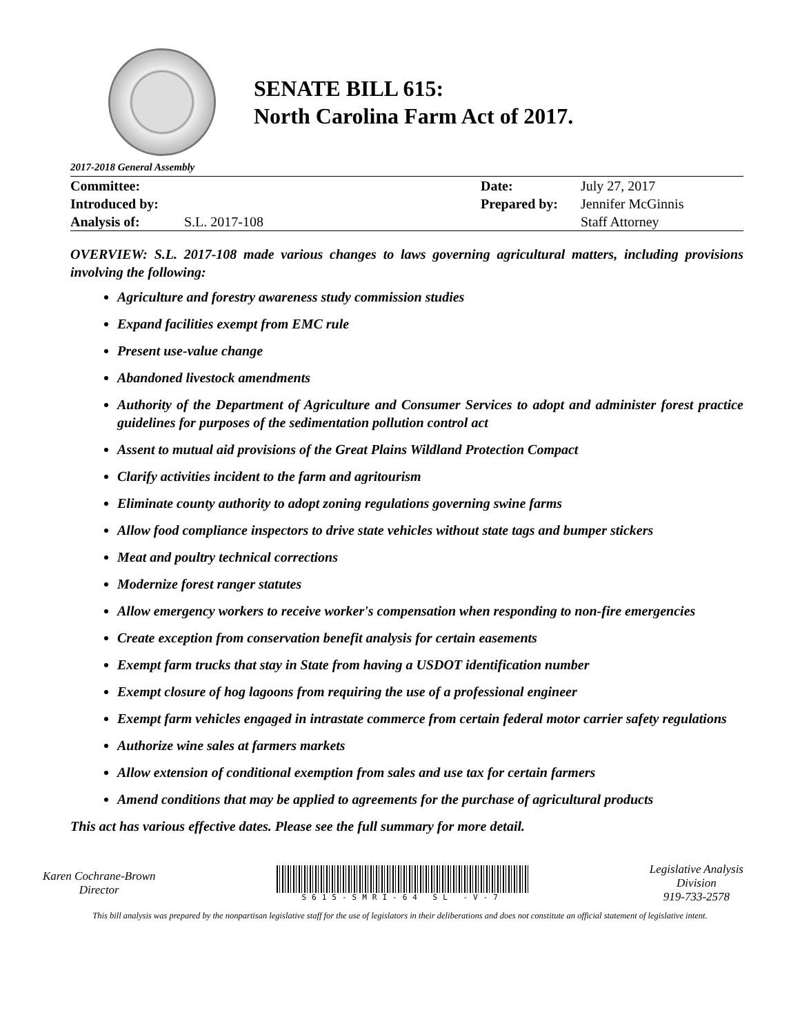SENATE BILL 615:
North Carolina Farm Act of 2017.
2017-2018 General Assembly
| Committee: | | Date: | July 27, 2017 |
| Introduced by: | | Prepared by: | Jennifer McGinnis |
| Analysis of: | S.L. 2017-108 | | Staff Attorney |
OVERVIEW: S.L. 2017-108 made various changes to laws governing agricultural matters, including provisions involving the following:
Agriculture and forestry awareness study commission studies
Expand facilities exempt from EMC rule
Present use-value change
Abandoned livestock amendments
Authority of the Department of Agriculture and Consumer Services to adopt and administer forest practice guidelines for purposes of the sedimentation pollution control act
Assent to mutual aid provisions of the Great Plains Wildland Protection Compact
Clarify activities incident to the farm and agritourism
Eliminate county authority to adopt zoning regulations governing swine farms
Allow food compliance inspectors to drive state vehicles without state tags and bumper stickers
Meat and poultry technical corrections
Modernize forest ranger statutes
Allow emergency workers to receive worker's compensation when responding to non-fire emergencies
Create exception from conservation benefit analysis for certain easements
Exempt farm trucks that stay in State from having a USDOT identification number
Exempt closure of hog lagoons from requiring the use of a professional engineer
Exempt farm vehicles engaged in intrastate commerce from certain federal motor carrier safety regulations
Authorize wine sales at farmers markets
Allow extension of conditional exemption from sales and use tax for certain farmers
Amend conditions that may be applied to agreements for the purchase of agricultural products
This act has various effective dates. Please see the full summary for more detail.
Karen Cochrane-Brown
Director
S615-SMRI-64 SL -V-7
Legislative Analysis
Division
919-733-2578
This bill analysis was prepared by the nonpartisan legislative staff for the use of legislators in their deliberations and does not constitute an official statement of legislative intent.